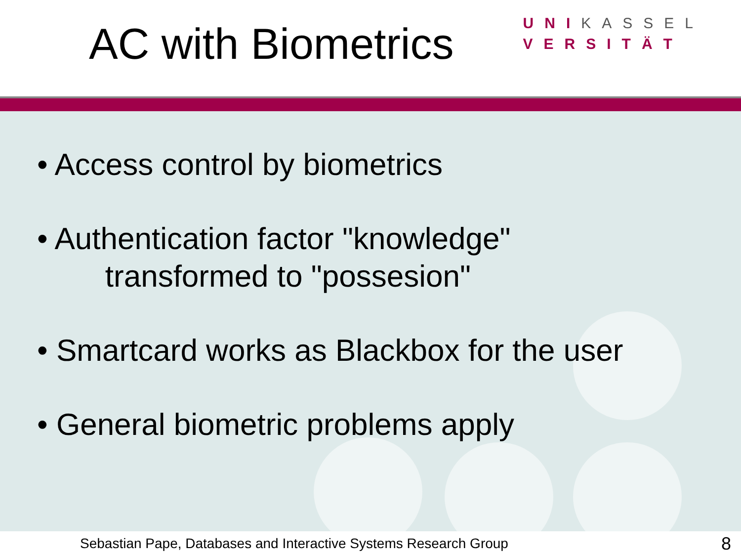AC with Biometrics
UNI KASSEL
VERSITÄT
• Access control by biometrics
• Authentication factor "knowledge"
transformed to "possesion"
• Smartcard works as Blackbox for the user
• General biometric problems apply
Sebastian Pape, Databases and Interactive Systems Research Group 8